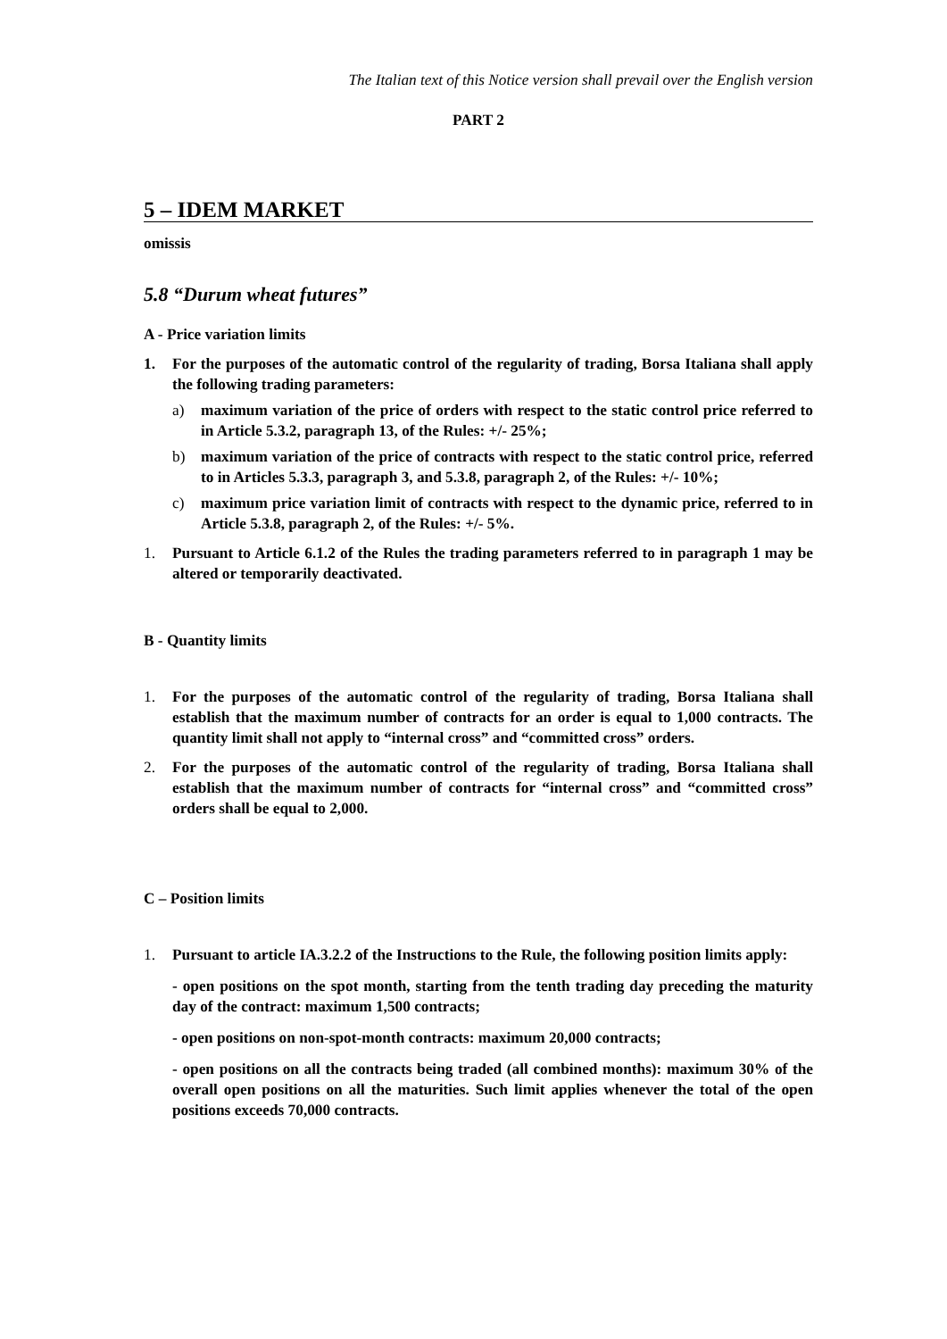The Italian text of this Notice version shall prevail over the English version
PART 2
5 – IDEM MARKET
omissis
5.8 “Durum wheat futures”
A - Price variation limits
1. For the purposes of the automatic control of the regularity of trading, Borsa Italiana shall apply the following trading parameters:
a) maximum variation of the price of orders with respect to the static control price referred to in Article 5.3.2, paragraph 13, of the Rules: +/- 25%;
b) maximum variation of the price of contracts with respect to the static control price, referred to in Articles 5.3.3, paragraph 3, and 5.3.8, paragraph 2, of the Rules: +/- 10%;
c) maximum price variation limit of contracts with respect to the dynamic price, referred to in Article 5.3.8, paragraph 2, of the Rules: +/- 5%.
1. Pursuant to Article 6.1.2 of the Rules the trading parameters referred to in paragraph 1 may be altered or temporarily deactivated.
B - Quantity limits
1. For the purposes of the automatic control of the regularity of trading, Borsa Italiana shall establish that the maximum number of contracts for an order is equal to 1,000 contracts. The quantity limit shall not apply to “internal cross” and “committed cross” orders.
2. For the purposes of the automatic control of the regularity of trading, Borsa Italiana shall establish that the maximum number of contracts for “internal cross” and “committed cross” orders shall be equal to 2,000.
C – Position limits
1. Pursuant to article IA.3.2.2 of the Instructions to the Rule, the following position limits apply:
- open positions on the spot month, starting from the tenth trading day preceding the maturity day of the contract: maximum 1,500 contracts;
- open positions on non-spot-month contracts: maximum 20,000 contracts;
- open positions on all the contracts being traded (all combined months): maximum 30% of the overall open positions on all the maturities. Such limit applies whenever the total of the open positions exceeds 70,000 contracts.